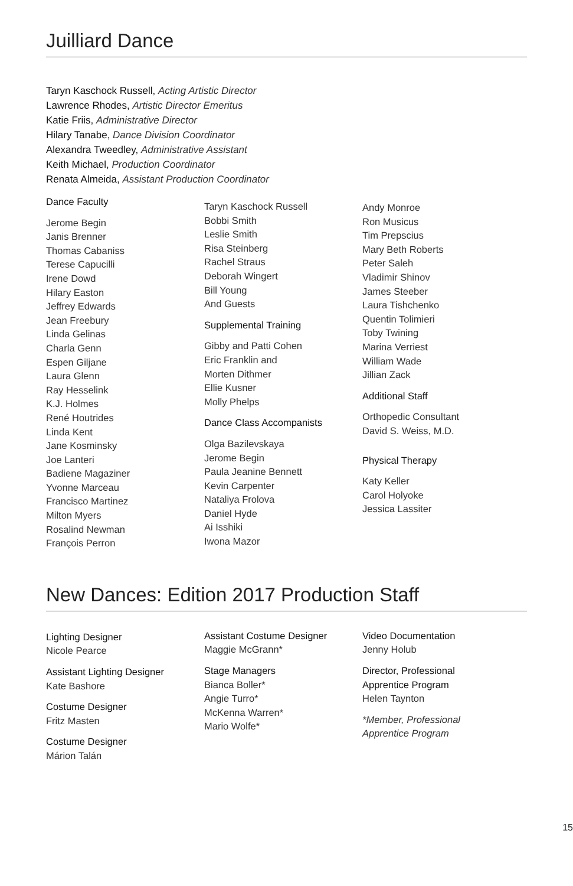Juilliard Dance
Taryn Kaschock Russell, Acting Artistic Director
Lawrence Rhodes, Artistic Director Emeritus
Katie Friis, Administrative Director
Hilary Tanabe, Dance Division Coordinator
Alexandra Tweedley, Administrative Assistant
Keith Michael, Production Coordinator
Renata Almeida, Assistant Production Coordinator
Dance Faculty
Jerome Begin
Janis Brenner
Thomas Cabaniss
Terese Capucilli
Irene Dowd
Hilary Easton
Jeffrey Edwards
Jean Freebury
Linda Gelinas
Charla Genn
Espen Giljane
Laura Glenn
Ray Hesselink
K.J. Holmes
René Houtrides
Linda Kent
Jane Kosminsky
Joe Lanteri
Badiene Magaziner
Yvonne Marceau
Francisco Martinez
Milton Myers
Rosalind Newman
François Perron
Taryn Kaschock Russell
Bobbi Smith
Leslie Smith
Risa Steinberg
Rachel Straus
Deborah Wingert
Bill Young
And Guests
Supplemental Training
Gibby and Patti Cohen
Eric Franklin and
Morten Dithmer
Ellie Kusner
Molly Phelps
Dance Class Accompanists
Olga Bazilevskaya
Jerome Begin
Paula Jeanine Bennett
Kevin Carpenter
Nataliya Frolova
Daniel Hyde
Ai Isshiki
Iwona Mazor
Andy Monroe
Ron Musicus
Tim Prepscius
Mary Beth Roberts
Peter Saleh
Vladimir Shinov
James Steeber
Laura Tishchenko
Quentin Tolimieri
Toby Twining
Marina Verriest
William Wade
Jillian Zack
Additional Staff
Orthopedic Consultant
David S. Weiss, M.D.
Physical Therapy
Katy Keller
Carol Holyoke
Jessica Lassiter
New Dances: Edition 2017 Production Staff
Lighting Designer
Nicole Pearce
Assistant Lighting Designer
Kate Bashore
Costume Designer
Fritz Masten
Costume Designer
Márion Talán
Assistant Costume Designer
Maggie McGrann*
Stage Managers
Bianca Boller*
Angie Turro*
McKenna Warren*
Mario Wolfe*
Video Documentation
Jenny Holub
Director, Professional
Apprentice Program
Helen Taynton
*Member, Professional
Apprentice Program
15